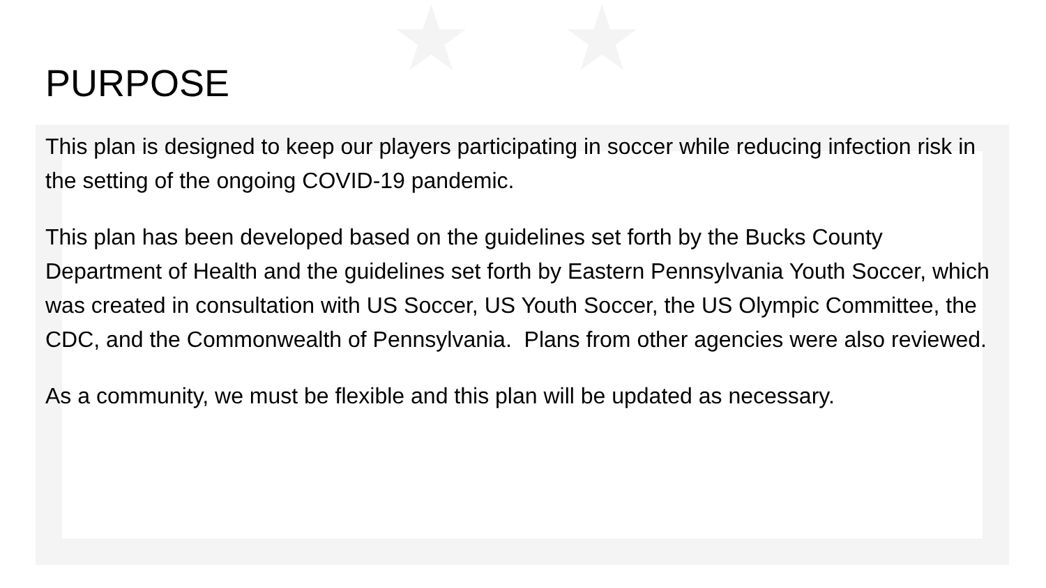★ ★
PURPOSE
This plan is designed to keep our players participating in soccer while reducing infection risk in the setting of the ongoing COVID-19 pandemic.
This plan has been developed based on the guidelines set forth by the Bucks County Department of Health and the guidelines set forth by Eastern Pennsylvania Youth Soccer, which was created in consultation with US Soccer, US Youth Soccer, the US Olympic Committee, the CDC, and the Commonwealth of Pennsylvania. Plans from other agencies were also reviewed.
As a community, we must be flexible and this plan will be updated as necessary.